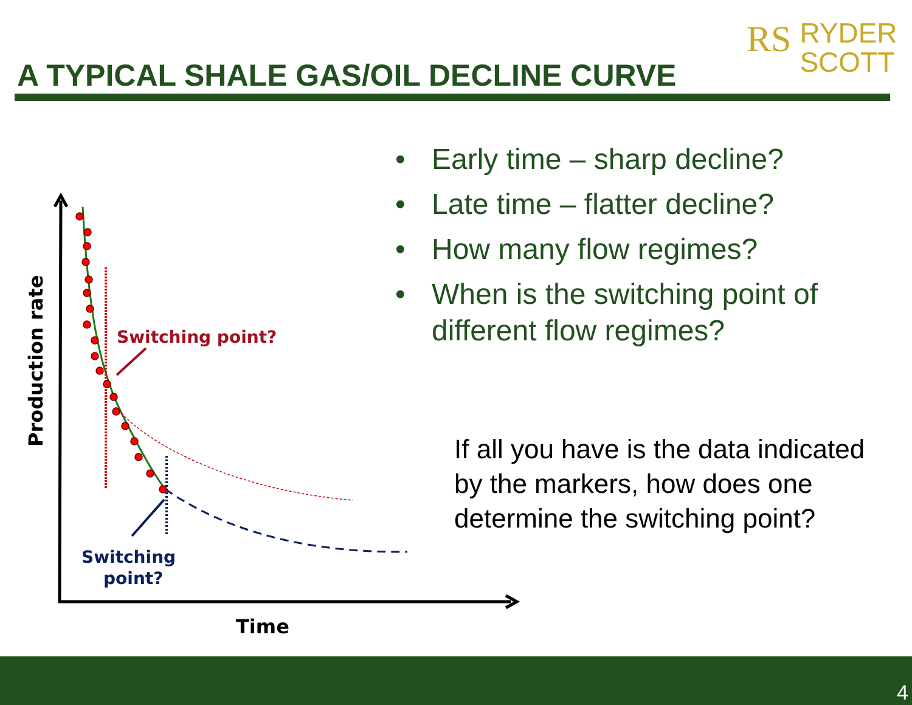A TYPICAL SHALE GAS/OIL DECLINE CURVE
RS
RYDER
SCOTT
• Early time – sharp decline?
• Late time – flatter decline?
• How many flow regimes?
• When is the switching point of different flow regimes?
If all you have is the data indicated by the markers, how does one determine the switching point?
Switching point?
Switching
point?
Time
Production rate
4